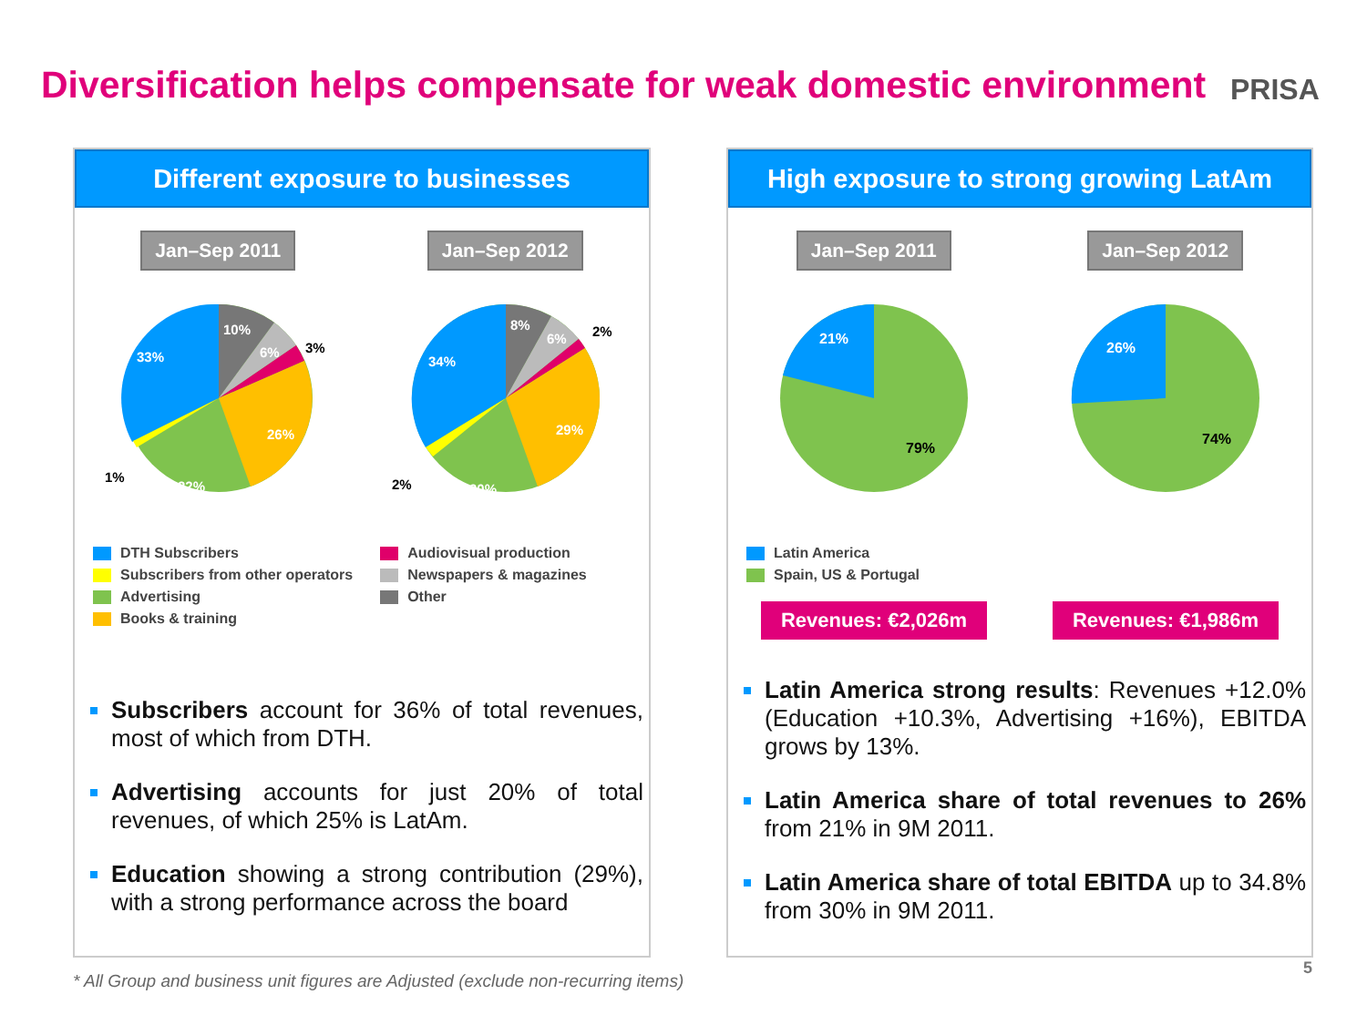Diversification helps compensate for weak domestic environment
PRISA
Different exposure to businesses
Jan–Sep 2011 Jan–Sep 2012
10%
6%
3%
33%
26%
22%
1%
8%
6%
2%
34%
29%
20%
2%
DTH Subscribers
Subscribers from other operators
Advertising
Books & training
Audiovisual production
Newspapers & magazines
Other
Subscribers account for 36% of total revenues, most of which from DTH.
Advertising accounts for just 20% of total revenues, of which 25% is LatAm.
Education showing a strong contribution (29%), with a strong performance across the board
High exposure to strong growing LatAm
Jan–Sep 2011 Jan–Sep 2012
21%
79%
26%
74%
Latin America
Spain, US & Portugal
Revenues: €2,026m Revenues: €1,986m
Latin America strong results: Revenues +12.0% (Education +10.3%, Advertising +16%), EBITDA grows by 13%.
Latin America share of total revenues to 26% from 21% in 9M 2011.
Latin America share of total EBITDA up to 34.8% from 30% in 9M 2011.
* All Group and business unit figures are Adjusted (exclude non-recurring items)
5